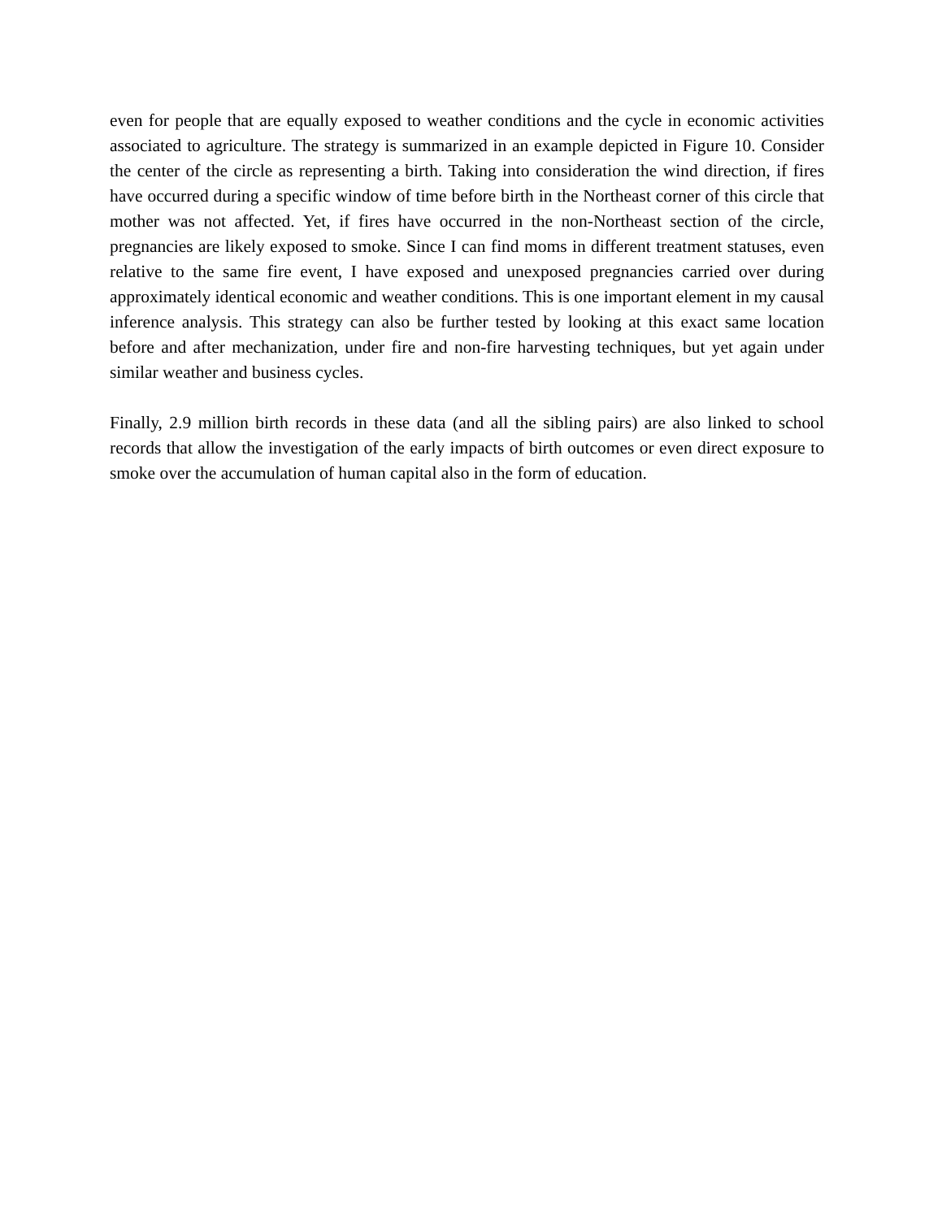even for people that are equally exposed to weather conditions and the cycle in economic activities associated to agriculture. The strategy is summarized in an example depicted in Figure 10. Consider the center of the circle as representing a birth. Taking into consideration the wind direction, if fires have occurred during a specific window of time before birth in the Northeast corner of this circle that mother was not affected. Yet, if fires have occurred in the non-Northeast section of the circle, pregnancies are likely exposed to smoke. Since I can find moms in different treatment statuses, even relative to the same fire event, I have exposed and unexposed pregnancies carried over during approximately identical economic and weather conditions. This is one important element in my causal inference analysis. This strategy can also be further tested by looking at this exact same location before and after mechanization, under fire and non-fire harvesting techniques, but yet again under similar weather and business cycles.
Finally, 2.9 million birth records in these data (and all the sibling pairs) are also linked to school records that allow the investigation of the early impacts of birth outcomes or even direct exposure to smoke over the accumulation of human capital also in the form of education.